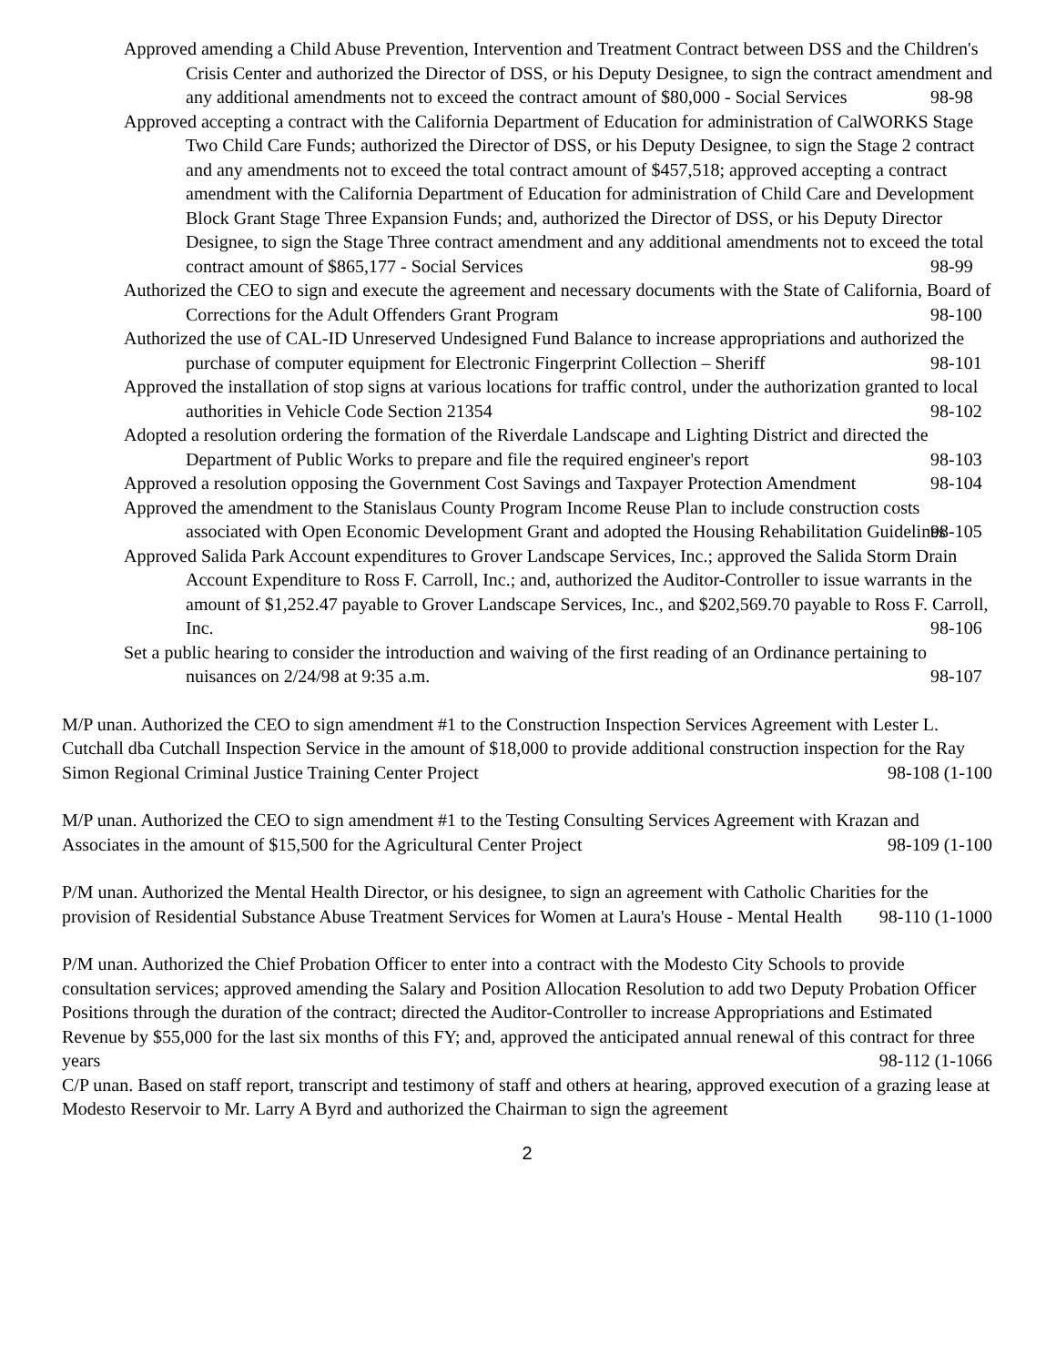Approved amending a Child Abuse Prevention, Intervention and Treatment Contract between DSS and the Children's Crisis Center and authorized the Director of DSS, or his Deputy Designee, to sign the contract amendment and any additional amendments not to exceed the contract amount of $80,000 - Social Services 98-98
Approved accepting a contract with the California Department of Education for administration of CalWORKS Stage Two Child Care Funds; authorized the Director of DSS, or his Deputy Designee, to sign the Stage 2 contract and any amendments not to exceed the total contract amount of $457,518; approved accepting a contract amendment with the California Department of Education for administration of Child Care and Development Block Grant Stage Three Expansion Funds; and, authorized the Director of DSS, or his Deputy Director Designee, to sign the Stage Three contract amendment and any additional amendments not to exceed the total contract amount of $865,177 - Social Services 98-99
Authorized the CEO to sign and execute the agreement and necessary documents with the State of California, Board of Corrections for the Adult Offenders Grant Program 98-100
Authorized the use of CAL-ID Unreserved Undesigned Fund Balance to increase appropriations and authorized the purchase of computer equipment for Electronic Fingerprint Collection – Sheriff 98-101
Approved the installation of stop signs at various locations for traffic control, under the authorization granted to local authorities in Vehicle Code Section 21354 98-102
Adopted a resolution ordering the formation of the Riverdale Landscape and Lighting District and directed the Department of Public Works to prepare and file the required engineer's report 98-103
Approved a resolution opposing the Government Cost Savings and Taxpayer Protection Amendment 98-104
Approved the amendment to the Stanislaus County Program Income Reuse Plan to include construction costs associated with Open Economic Development Grant and adopted the Housing Rehabilitation Guidelines 98-105
Approved Salida Park Account expenditures to Grover Landscape Services, Inc.; approved the Salida Storm Drain Account Expenditure to Ross F. Carroll, Inc.; and, authorized the Auditor-Controller to issue warrants in the amount of $1,252.47 payable to Grover Landscape Services, Inc., and $202,569.70 payable to Ross F. Carroll, Inc. 98-106
Set a public hearing to consider the introduction and waiving of the first reading of an Ordinance pertaining to nuisances on 2/24/98 at 9:35 a.m. 98-107
M/P unan. Authorized the CEO to sign amendment #1 to the Construction Inspection Services Agreement with Lester L. Cutchall dba Cutchall Inspection Service in the amount of $18,000 to provide additional construction inspection for the Ray Simon Regional Criminal Justice Training Center Project 98-108 (1-100
M/P unan. Authorized the CEO to sign amendment #1 to the Testing Consulting Services Agreement with Krazan and Associates in the amount of $15,500 for the Agricultural Center Project 98-109 (1-100
P/M unan. Authorized the Mental Health Director, or his designee, to sign an agreement with Catholic Charities for the provision of Residential Substance Abuse Treatment Services for Women at Laura's House - Mental Health 98-110 (1-1000
P/M unan. Authorized the Chief Probation Officer to enter into a contract with the Modesto City Schools to provide consultation services; approved amending the Salary and Position Allocation Resolution to add two Deputy Probation Officer Positions through the duration of the contract; directed the Auditor-Controller to increase Appropriations and Estimated Revenue by $55,000 for the last six months of this FY; and, approved the anticipated annual renewal of this contract for three years 98-112 (1-1066
C/P unan. Based on staff report, transcript and testimony of staff and others at hearing, approved execution of a grazing lease at Modesto Reservoir to Mr. Larry A Byrd and authorized the Chairman to sign the agreement
2